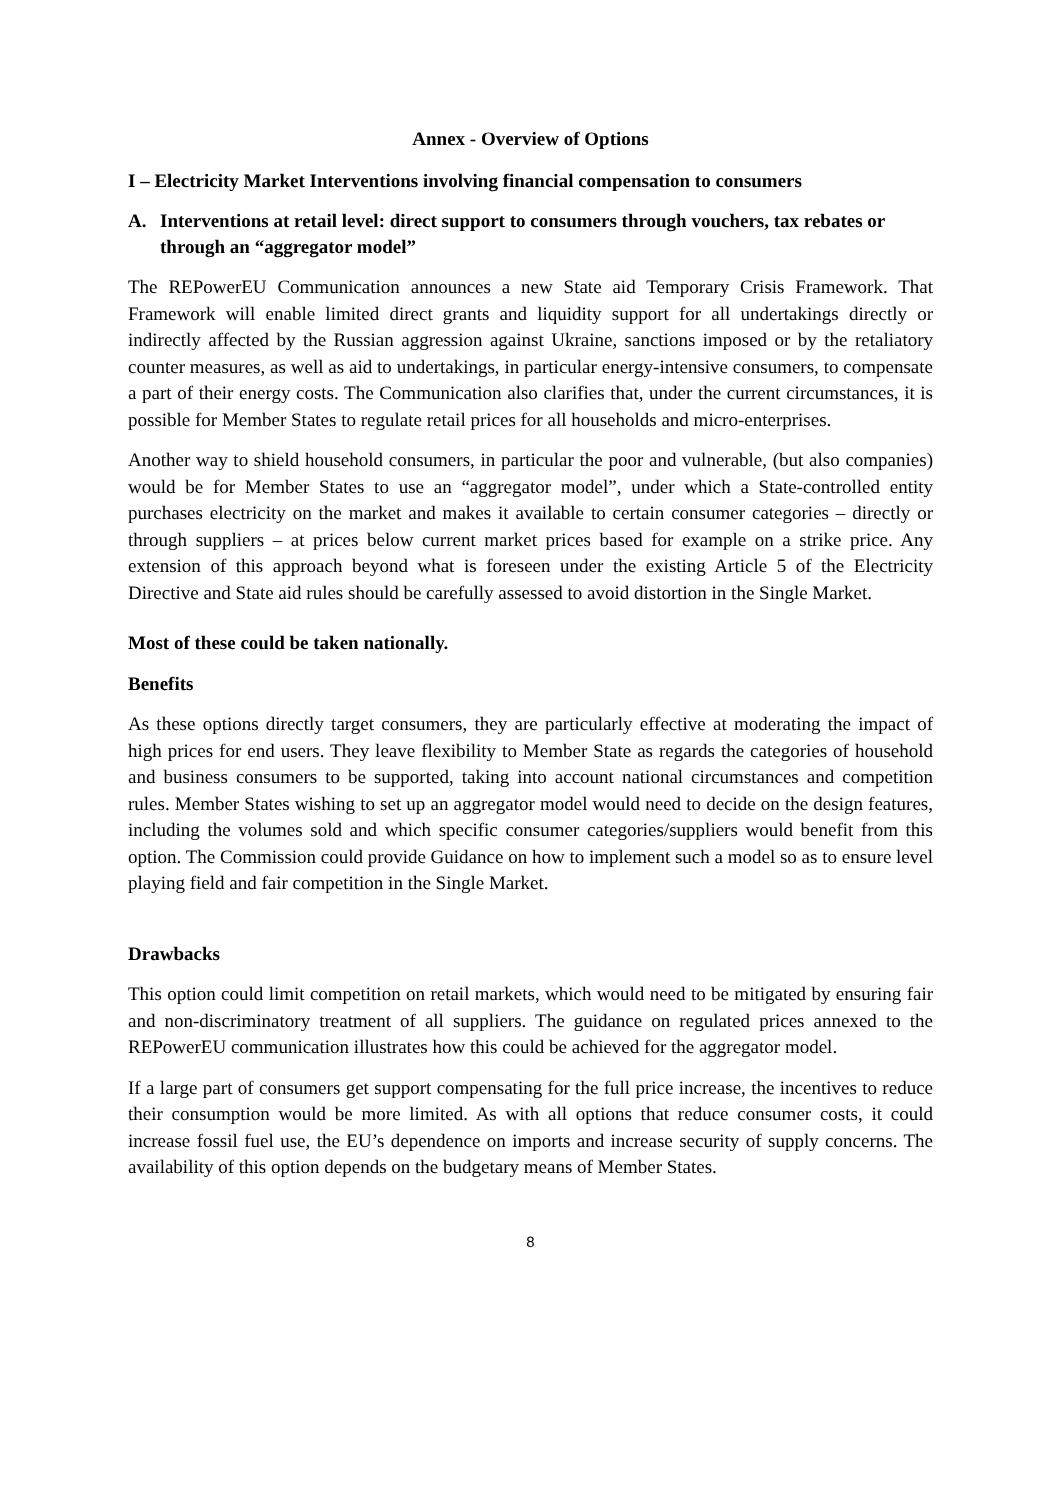Annex - Overview of Options
I – Electricity Market Interventions involving financial compensation to consumers
A. Interventions at retail level: direct support to consumers through vouchers, tax rebates or through an “aggregator model”
The REPowerEU Communication announces a new State aid Temporary Crisis Framework. That Framework will enable limited direct grants and liquidity support for all undertakings directly or indirectly affected by the Russian aggression against Ukraine, sanctions imposed or by the retaliatory counter measures, as well as aid to undertakings, in particular energy-intensive consumers, to compensate a part of their energy costs. The Communication also clarifies that, under the current circumstances, it is possible for Member States to regulate retail prices for all households and micro-enterprises.
Another way to shield household consumers, in particular the poor and vulnerable, (but also companies) would be for Member States to use an “aggregator model”, under which a State-controlled entity purchases electricity on the market and makes it available to certain consumer categories – directly or through suppliers – at prices below current market prices based for example on a strike price. Any extension of this approach beyond what is foreseen under the existing Article 5 of the Electricity Directive and State aid rules should be carefully assessed to avoid distortion in the Single Market.
Most of these could be taken nationally.
Benefits
As these options directly target consumers, they are particularly effective at moderating the impact of high prices for end users. They leave flexibility to Member State as regards the categories of household and business consumers to be supported, taking into account national circumstances and competition rules. Member States wishing to set up an aggregator model would need to decide on the design features, including the volumes sold and which specific consumer categories/suppliers would benefit from this option. The Commission could provide Guidance on how to implement such a model so as to ensure level playing field and fair competition in the Single Market.
Drawbacks
This option could limit competition on retail markets, which would need to be mitigated by ensuring fair and non-discriminatory treatment of all suppliers. The guidance on regulated prices annexed to the REPowerEU communication illustrates how this could be achieved for the aggregator model.
If a large part of consumers get support compensating for the full price increase, the incentives to reduce their consumption would be more limited. As with all options that reduce consumer costs, it could increase fossil fuel use, the EU’s dependence on imports and increase security of supply concerns. The availability of this option depends on the budgetary means of Member States.
8